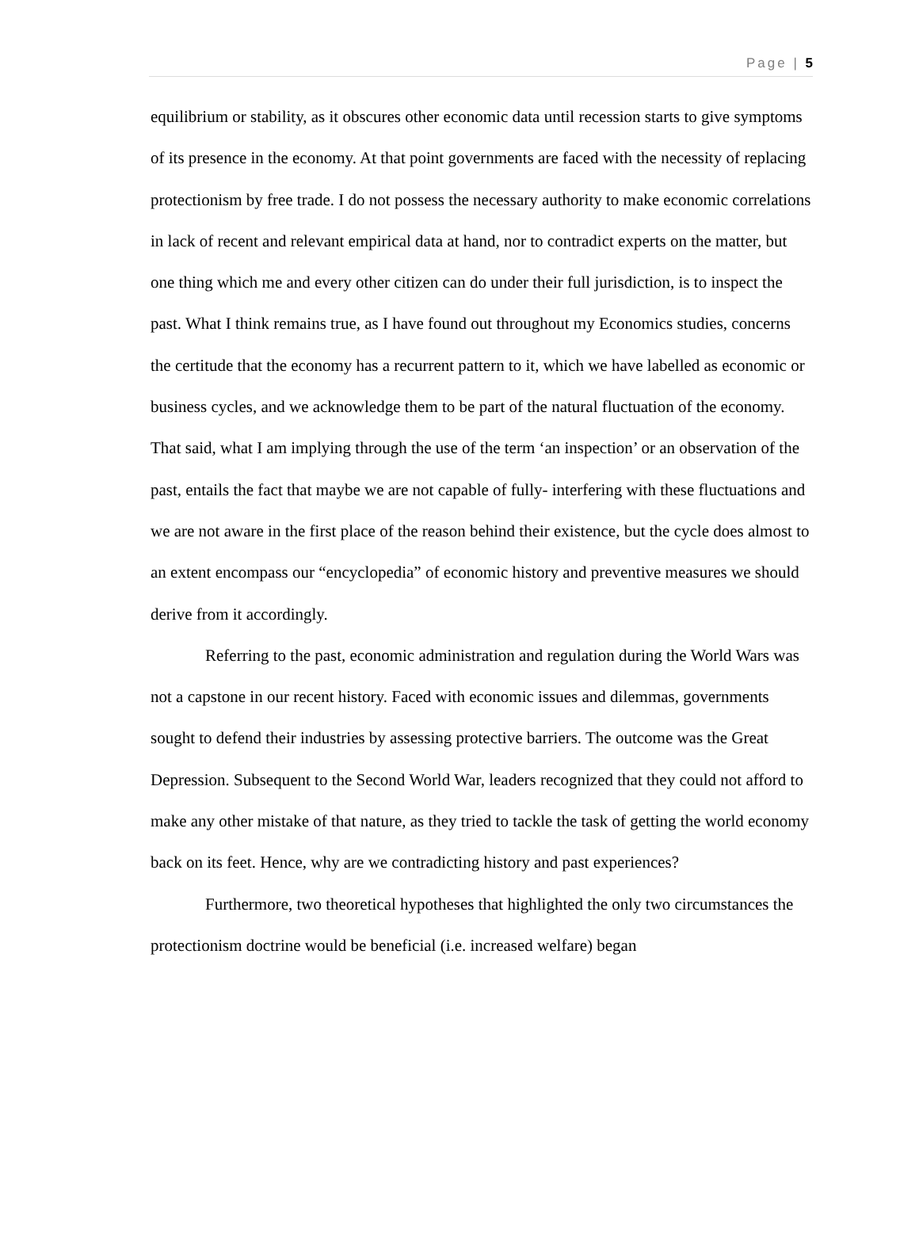Page | 5
equilibrium or stability, as it obscures other economic data until recession starts to give symptoms of its presence in the economy. At that point governments are faced with the necessity of replacing protectionism by free trade. I do not possess the necessary authority to make economic correlations in lack of recent and relevant empirical data at hand, nor to contradict experts on the matter, but one thing which me and every other citizen can do under their full jurisdiction, is to inspect the past. What I think remains true, as I have found out throughout my Economics studies, concerns the certitude that the economy has a recurrent pattern to it, which we have labelled as economic or business cycles, and we acknowledge them to be part of the natural fluctuation of the economy. That said, what I am implying through the use of the term ‘an inspection’ or an observation of the past, entails the fact that maybe we are not capable of fully- interfering with these fluctuations and we are not aware in the first place of the reason behind their existence, but the cycle does almost to an extent encompass our “encyclopedia” of economic history and preventive measures we should derive from it accordingly.
Referring to the past, economic administration and regulation during the World Wars was not a capstone in our recent history. Faced with economic issues and dilemmas, governments sought to defend their industries by assessing protective barriers. The outcome was the Great Depression. Subsequent to the Second World War, leaders recognized that they could not afford to make any other mistake of that nature, as they tried to tackle the task of getting the world economy back on its feet. Hence, why are we contradicting history and past experiences?
Furthermore, two theoretical hypotheses that highlighted the only two circumstances the protectionism doctrine would be beneficial (i.e. increased welfare) began